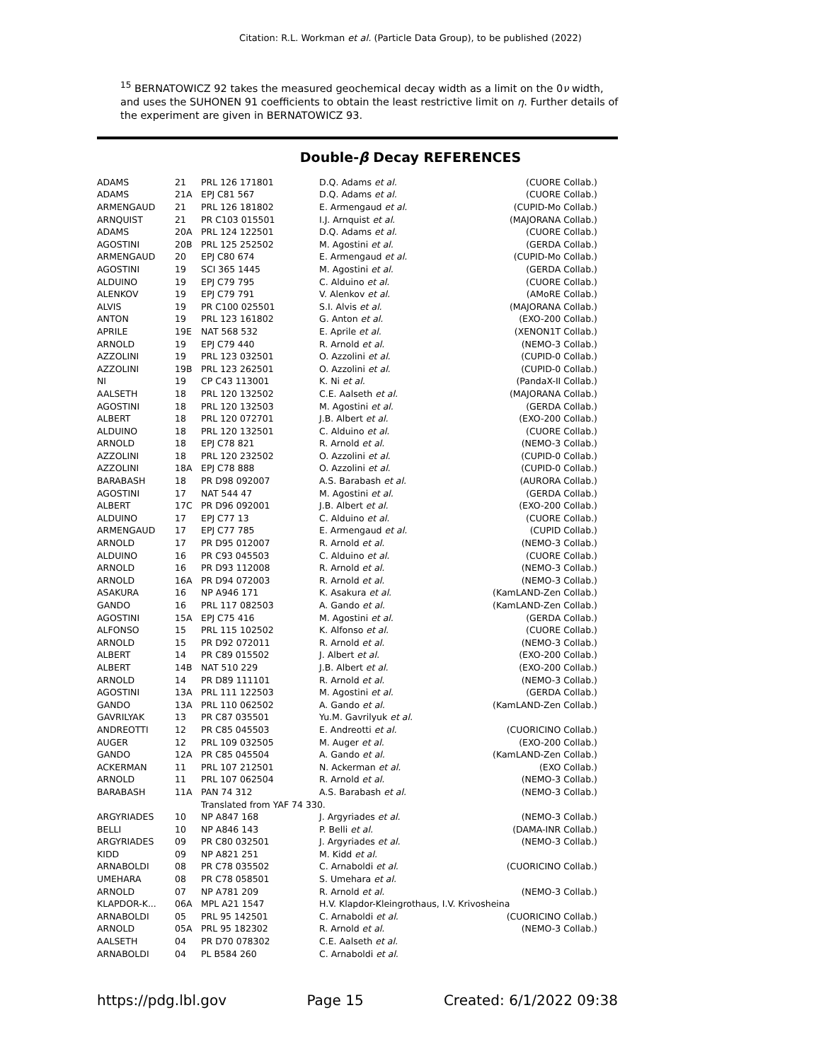Citation: R.L. Workman et al. (Particle Data Group), to be published (2022)
<sup>15</sup> BERNATOWICZ 92 takes the measured geochemical decay width as a limit on the 0ν width, and uses the SUHONEN 91 coefficients to obtain the least restrictive limit on η. Further details of the experiment are given in BERNATOWICZ 93.
Double-β Decay REFERENCES
| ADAMS | 21 | PRL 126 171801 | D.Q. Adams et al. | (CUORE Collab.) |
| ADAMS | 21A | EPJ C81 567 | D.Q. Adams et al. | (CUORE Collab.) |
| ARMENGAUD | 21 | PRL 126 181802 | E. Armengaud et al. | (CUPID-Mo Collab.) |
| ARNQUIST | 21 | PR C103 015501 | I.J. Arnquist et al. | (MAJORANA Collab.) |
| ADAMS | 20A | PRL 124 122501 | D.Q. Adams et al. | (CUORE Collab.) |
| AGOSTINI | 20B | PRL 125 252502 | M. Agostini et al. | (GERDA Collab.) |
| ARMENGAUD | 20 | EPJ C80 674 | E. Armengaud et al. | (CUPID-Mo Collab.) |
| AGOSTINI | 19 | SCI 365 1445 | M. Agostini et al. | (GERDA Collab.) |
| ALDUINO | 19 | EPJ C79 795 | C. Alduino et al. | (CUORE Collab.) |
| ALENKOV | 19 | EPJ C79 791 | V. Alenkov et al. | (AMoRE Collab.) |
| ALVIS | 19 | PR C100 025501 | S.I. Alvis et al. | (MAJORANA Collab.) |
| ANTON | 19 | PRL 123 161802 | G. Anton et al. | (EXO-200 Collab.) |
| APRILE | 19E | NAT 568 532 | E. Aprile et al. | (XENON1T Collab.) |
| ARNOLD | 19 | EPJ C79 440 | R. Arnold et al. | (NEMO-3 Collab.) |
| AZZOLINI | 19 | PRL 123 032501 | O. Azzolini et al. | (CUPID-0 Collab.) |
| AZZOLINI | 19B | PRL 123 262501 | O. Azzolini et al. | (CUPID-0 Collab.) |
| NI | 19 | CP C43 113001 | K. Ni et al. | (PandaX-II Collab.) |
| AALSETH | 18 | PRL 120 132502 | C.E. Aalseth et al. | (MAJORANA Collab.) |
| AGOSTINI | 18 | PRL 120 132503 | M. Agostini et al. | (GERDA Collab.) |
| ALBERT | 18 | PRL 120 072701 | J.B. Albert et al. | (EXO-200 Collab.) |
| ALDUINO | 18 | PRL 120 132501 | C. Alduino et al. | (CUORE Collab.) |
| ARNOLD | 18 | EPJ C78 821 | R. Arnold et al. | (NEMO-3 Collab.) |
| AZZOLINI | 18 | PRL 120 232502 | O. Azzolini et al. | (CUPID-0 Collab.) |
| AZZOLINI | 18A | EPJ C78 888 | O. Azzolini et al. | (CUPID-0 Collab.) |
| BARABASH | 18 | PR D98 092007 | A.S. Barabash et al. | (AURORA Collab.) |
| AGOSTINI | 17 | NAT 544 47 | M. Agostini et al. | (GERDA Collab.) |
| ALBERT | 17C | PR D96 092001 | J.B. Albert et al. | (EXO-200 Collab.) |
| ALDUINO | 17 | EPJ C77 13 | C. Alduino et al. | (CUORE Collab.) |
| ARMENGAUD | 17 | EPJ C77 785 | E. Armengaud et al. | (CUPID Collab.) |
| ARNOLD | 17 | PR D95 012007 | R. Arnold et al. | (NEMO-3 Collab.) |
| ALDUINO | 16 | PR C93 045503 | C. Alduino et al. | (CUORE Collab.) |
| ARNOLD | 16 | PR D93 112008 | R. Arnold et al. | (NEMO-3 Collab.) |
| ARNOLD | 16A | PR D94 072003 | R. Arnold et al. | (NEMO-3 Collab.) |
| ASAKURA | 16 | NP A946 171 | K. Asakura et al. | (KamLAND-Zen Collab.) |
| GANDO | 16 | PRL 117 082503 | A. Gando et al. | (KamLAND-Zen Collab.) |
| AGOSTINI | 15A | EPJ C75 416 | M. Agostini et al. | (GERDA Collab.) |
| ALFONSO | 15 | PRL 115 102502 | K. Alfonso et al. | (CUORE Collab.) |
| ARNOLD | 15 | PR D92 072011 | R. Arnold et al. | (NEMO-3 Collab.) |
| ALBERT | 14 | PR C89 015502 | J. Albert et al. | (EXO-200 Collab.) |
| ALBERT | 14B | NAT 510 229 | J.B. Albert et al. | (EXO-200 Collab.) |
| ARNOLD | 14 | PR D89 111101 | R. Arnold et al. | (NEMO-3 Collab.) |
| AGOSTINI | 13A | PRL 111 122503 | M. Agostini et al. | (GERDA Collab.) |
| GANDO | 13A | PRL 110 062502 | A. Gando et al. | (KamLAND-Zen Collab.) |
| GAVRILYAK | 13 | PR C87 035501 | Yu.M. Gavrilyuk et al. | |
| ANDREOTTI | 12 | PR C85 045503 | E. Andreotti et al. | (CUORICINO Collab.) |
| AUGER | 12 | PRL 109 032505 | M. Auger et al. | (EXO-200 Collab.) |
| GANDO | 12A | PR C85 045504 | A. Gando et al. | (KamLAND-Zen Collab.) |
| ACKERMAN | 11 | PRL 107 212501 | N. Ackerman et al. | (EXO Collab.) |
| ARNOLD | 11 | PRL 107 062504 | R. Arnold et al. | (NEMO-3 Collab.) |
| BARABASH | 11A | PAN 74 312 | A.S. Barabash et al. | (NEMO-3 Collab.) |
| | | Translated from YAF 74 330. | | |
| ARGYRIADES | 10 | NP A847 168 | J. Argyriades et al. | (NEMO-3 Collab.) |
| BELLI | 10 | NP A846 143 | P. Belli et al. | (DAMA-INR Collab.) |
| ARGYRIADES | 09 | PR C80 032501 | J. Argyriades et al. | (NEMO-3 Collab.) |
| KIDD | 09 | NP A821 251 | M. Kidd et al. | |
| ARNABOLDI | 08 | PR C78 035502 | C. Arnaboldi et al. | (CUORICINO Collab.) |
| UMEHARA | 08 | PR C78 058501 | S. Umehara et al. | |
| ARNOLD | 07 | NP A781 209 | R. Arnold et al. | (NEMO-3 Collab.) |
| KLAPDOR-K... | 06A | MPL A21 1547 | H.V. Klapdor-Kleingrothaus, I.V. Krivosheina | |
| ARNABOLDI | 05 | PRL 95 142501 | C. Arnaboldi et al. | (CUORICINO Collab.) |
| ARNOLD | 05A | PRL 95 182302 | R. Arnold et al. | (NEMO-3 Collab.) |
| AALSETH | 04 | PR D70 078302 | C.E. Aalseth et al. | |
| ARNABOLDI | 04 | PL B584 260 | C. Arnaboldi et al. | |
https://pdg.lbl.gov Page 15 Created: 6/1/2022 09:38